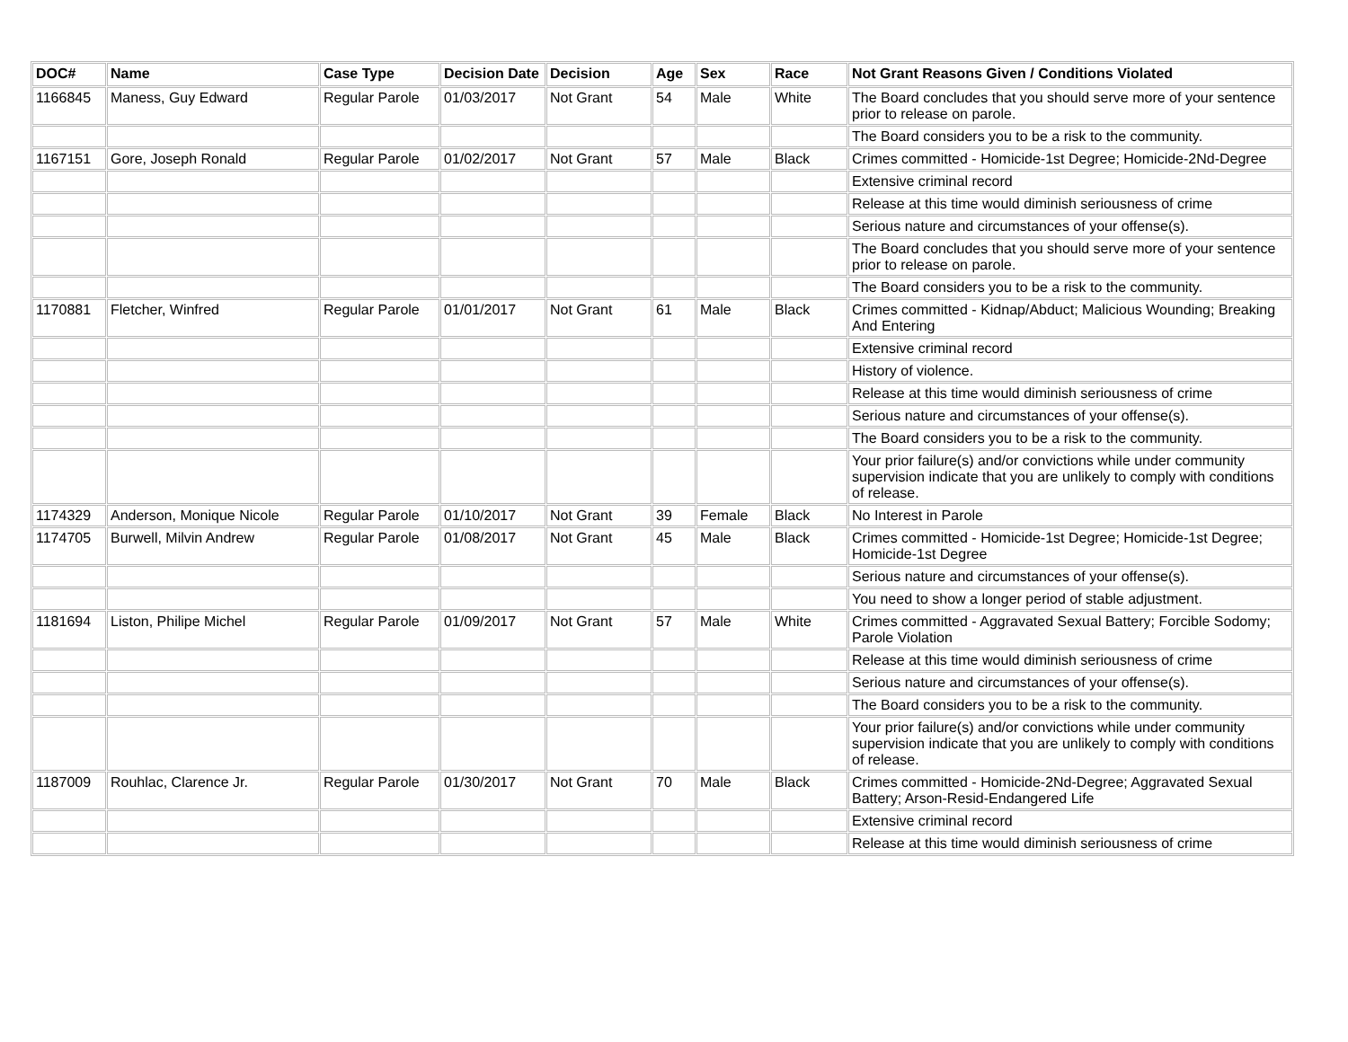| DOC# | Name | Case Type | Decision Date | Decision | Age | Sex | Race | Not Grant Reasons Given / Conditions Violated |
| --- | --- | --- | --- | --- | --- | --- | --- | --- |
| 1166845 | Maness, Guy Edward | Regular Parole | 01/03/2017 | Not Grant | 54 | Male | White | The Board concludes that you should serve more of your sentence prior to release on parole. |
| | | | | | | | | The Board considers you to be a risk to the community. |
| 1167151 | Gore, Joseph Ronald | Regular Parole | 01/02/2017 | Not Grant | 57 | Male | Black | Crimes committed - Homicide-1st Degree; Homicide-2Nd-Degree |
| | | | | | | | | Extensive criminal record |
| | | | | | | | | Release at this time would diminish seriousness of crime |
| | | | | | | | | Serious nature and circumstances of your offense(s). |
| | | | | | | | | The Board concludes that you should serve more of your sentence prior to release on parole. |
| | | | | | | | | The Board considers you to be a risk to the community. |
| 1170881 | Fletcher, Winfred | Regular Parole | 01/01/2017 | Not Grant | 61 | Male | Black | Crimes committed - Kidnap/Abduct; Malicious Wounding; Breaking And Entering |
| | | | | | | | | Extensive criminal record |
| | | | | | | | | History of violence. |
| | | | | | | | | Release at this time would diminish seriousness of crime |
| | | | | | | | | Serious nature and circumstances of your offense(s). |
| | | | | | | | | The Board considers you to be a risk to the community. |
| | | | | | | | | Your prior failure(s) and/or convictions while under community supervision indicate that you are unlikely to comply with conditions of release. |
| 1174329 | Anderson, Monique Nicole | Regular Parole | 01/10/2017 | Not Grant | 39 | Female | Black | No Interest in Parole |
| 1174705 | Burwell, Milvin Andrew | Regular Parole | 01/08/2017 | Not Grant | 45 | Male | Black | Crimes committed - Homicide-1st Degree; Homicide-1st Degree; Homicide-1st Degree |
| | | | | | | | | Serious nature and circumstances of your offense(s). |
| | | | | | | | | You need to show a longer period of stable adjustment. |
| 1181694 | Liston, Philipe Michel | Regular Parole | 01/09/2017 | Not Grant | 57 | Male | White | Crimes committed - Aggravated Sexual Battery; Forcible Sodomy; Parole Violation |
| | | | | | | | | Release at this time would diminish seriousness of crime |
| | | | | | | | | Serious nature and circumstances of your offense(s). |
| | | | | | | | | The Board considers you to be a risk to the community. |
| | | | | | | | | Your prior failure(s) and/or convictions while under community supervision indicate that you are unlikely to comply with conditions of release. |
| 1187009 | Rouhlac, Clarence Jr. | Regular Parole | 01/30/2017 | Not Grant | 70 | Male | Black | Crimes committed - Homicide-2Nd-Degree; Aggravated Sexual Battery; Arson-Resid-Endangered Life |
| | | | | | | | | Extensive criminal record |
| | | | | | | | | Release at this time would diminish seriousness of crime |